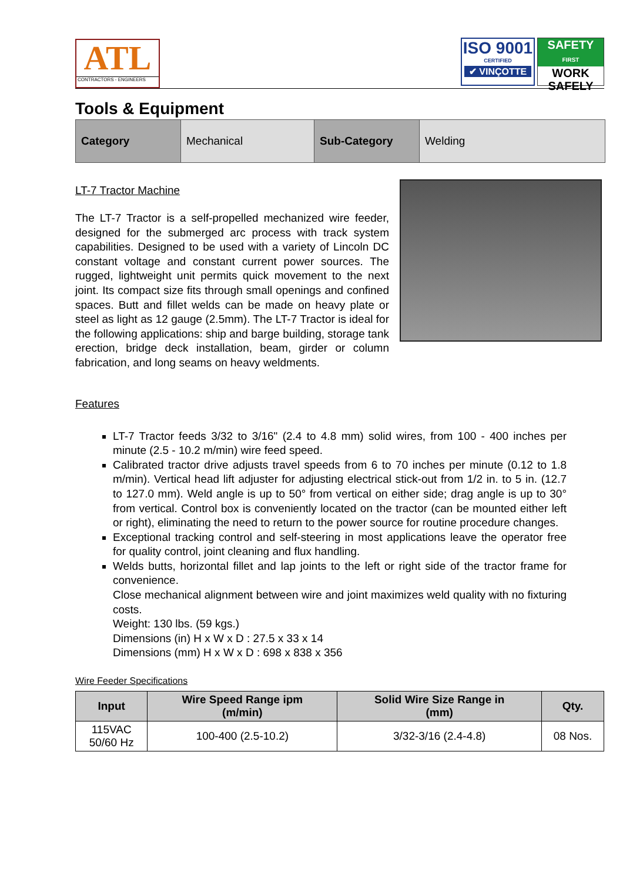ATL
CONTRACTORS - ENGINEERS
ISO 9001
CERTIFIED
✔ VINÇOTTE
SAFETY
FIRST
WORK
SAFELY
Tools & Equipment
| Category | Mechanical | Sub-Category | Welding |
LT-7 Tractor Machine
The LT-7 Tractor is a self-propelled mechanized wire feeder, designed for the submerged arc process with track system capabilities. Designed to be used with a variety of Lincoln DC constant voltage and constant current power sources. The rugged, lightweight unit permits quick movement to the next joint. Its compact size fits through small openings and confined spaces. Butt and fillet welds can be made on heavy plate or steel as light as 12 gauge (2.5mm). The LT-7 Tractor is ideal for the following applications: ship and barge building, storage tank erection, bridge deck installation, beam, girder or column fabrication, and long seams on heavy weldments.
Features
LT-7 Tractor feeds 3/32 to 3/16" (2.4 to 4.8 mm) solid wires, from 100 - 400 inches per minute (2.5 - 10.2 m/min) wire feed speed.
Calibrated tractor drive adjusts travel speeds from 6 to 70 inches per minute (0.12 to 1.8 m/min). Vertical head lift adjuster for adjusting electrical stick-out from 1/2 in. to 5 in. (12.7 to 127.0 mm). Weld angle is up to 50° from vertical on either side; drag angle is up to 30° from vertical. Control box is conveniently located on the tractor (can be mounted either left or right), eliminating the need to return to the power source for routine procedure changes.
Exceptional tracking control and self-steering in most applications leave the operator free for quality control, joint cleaning and flux handling.
Welds butts, horizontal fillet and lap joints to the left or right side of the tractor frame for convenience.
Close mechanical alignment between wire and joint maximizes weld quality with no fixturing costs.
Weight: 130 lbs. (59 kgs.)
Dimensions (in) H x W x D : 27.5 x 33 x 14
Dimensions (mm) H x W x D : 698 x 838 x 356
Wire Feeder Specifications
| Input | Wire Speed Range ipm (m/min) | Solid Wire Size Range in (mm) | Qty. |
| --- | --- | --- | --- |
| 115VAC 50/60 Hz | 100-400 (2.5-10.2) | 3/32-3/16 (2.4-4.8) | 08 Nos. |